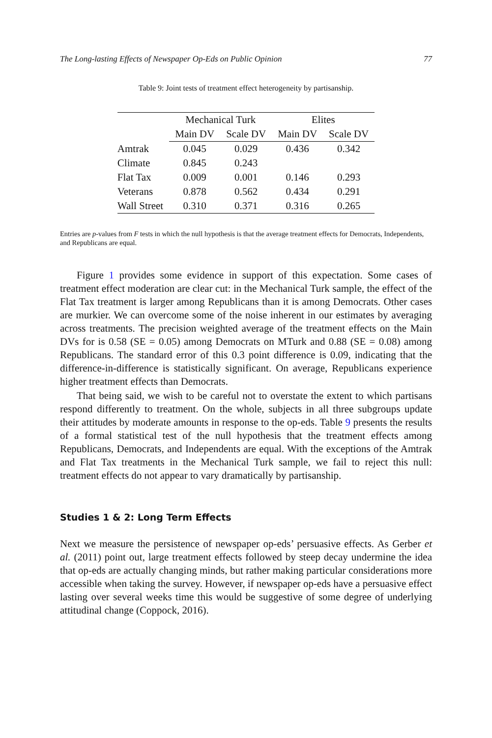The Long-lasting Effects of Newspaper Op-Eds on Public Opinion 77
Table 9: Joint tests of treatment effect heterogeneity by partisanship.
| | Mechanical Turk | | Elites | |
| --- | --- | --- | --- | --- |
| | Main DV | Scale DV | Main DV | Scale DV |
| Amtrak | 0.045 | 0.029 | 0.436 | 0.342 |
| Climate | 0.845 | 0.243 | | |
| Flat Tax | 0.009 | 0.001 | 0.146 | 0.293 |
| Veterans | 0.878 | 0.562 | 0.434 | 0.291 |
| Wall Street | 0.310 | 0.371 | 0.316 | 0.265 |
Entries are p-values from F tests in which the null hypothesis is that the average treatment effects for Democrats, Independents, and Republicans are equal.
Figure 1 provides some evidence in support of this expectation. Some cases of treatment effect moderation are clear cut: in the Mechanical Turk sample, the effect of the Flat Tax treatment is larger among Republicans than it is among Democrats. Other cases are murkier. We can overcome some of the noise inherent in our estimates by averaging across treatments. The precision weighted average of the treatment effects on the Main DVs for is 0.58 (SE = 0.05) among Democrats on MTurk and 0.88 (SE = 0.08) among Republicans. The standard error of this 0.3 point difference is 0.09, indicating that the difference-in-difference is statistically significant. On average, Republicans experience higher treatment effects than Democrats.
That being said, we wish to be careful not to overstate the extent to which partisans respond differently to treatment. On the whole, subjects in all three subgroups update their attitudes by moderate amounts in response to the op-eds. Table 9 presents the results of a formal statistical test of the null hypothesis that the treatment effects among Republicans, Democrats, and Independents are equal. With the exceptions of the Amtrak and Flat Tax treatments in the Mechanical Turk sample, we fail to reject this null: treatment effects do not appear to vary dramatically by partisanship.
Studies 1 & 2: Long Term Effects
Next we measure the persistence of newspaper op-eds’ persuasive effects. As Gerber et al. (2011) point out, large treatment effects followed by steep decay undermine the idea that op-eds are actually changing minds, but rather making particular considerations more accessible when taking the survey. However, if newspaper op-eds have a persuasive effect lasting over several weeks time this would be suggestive of some degree of underlying attitudinal change (Coppock, 2016).